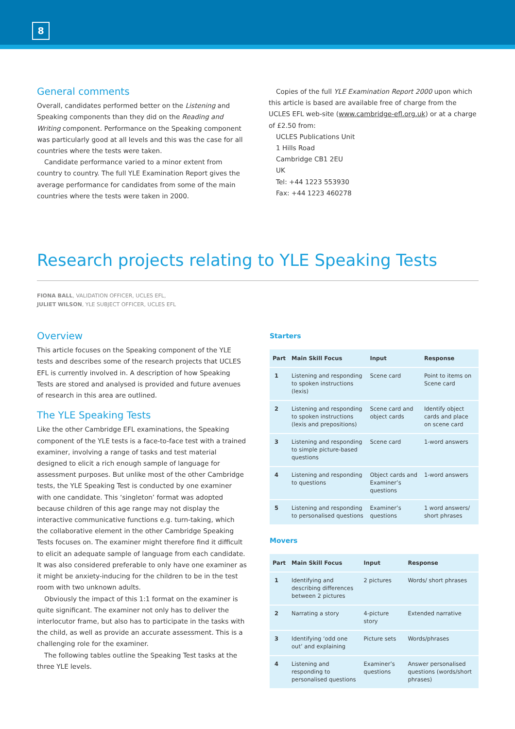8
General comments
Overall, candidates performed better on the Listening and Speaking components than they did on the Reading and Writing component. Performance on the Speaking component was particularly good at all levels and this was the case for all countries where the tests were taken.
Candidate performance varied to a minor extent from country to country. The full YLE Examination Report gives the average performance for candidates from some of the main countries where the tests were taken in 2000.
Copies of the full YLE Examination Report 2000 upon which this article is based are available free of charge from the UCLES EFL web-site (www.cambridge-efl.org.uk) or at a charge of £2.50 from:
UCLES Publications Unit
1 Hills Road
Cambridge CB1 2EU
UK
Tel: +44 1223 553930
Fax: +44 1223 460278
Research projects relating to YLE Speaking Tests
FIONA BALL, VALIDATION OFFICER, UCLES EFL,
JULIET WILSON, YLE SUBJECT OFFICER, UCLES EFL
Overview
This article focuses on the Speaking component of the YLE tests and describes some of the research projects that UCLES EFL is currently involved in. A description of how Speaking Tests are stored and analysed is provided and future avenues of research in this area are outlined.
The YLE Speaking Tests
Like the other Cambridge EFL examinations, the Speaking component of the YLE tests is a face-to-face test with a trained examiner, involving a range of tasks and test material designed to elicit a rich enough sample of language for assessment purposes. But unlike most of the other Cambridge tests, the YLE Speaking Test is conducted by one examiner with one candidate. This ‘singleton’ format was adopted because children of this age range may not display the interactive communicative functions e.g. turn-taking, which the collaborative element in the other Cambridge Speaking Tests focuses on. The examiner might therefore find it difficult to elicit an adequate sample of language from each candidate. It was also considered preferable to only have one examiner as it might be anxiety-inducing for the children to be in the test room with two unknown adults.
Obviously the impact of this 1:1 format on the examiner is quite significant. The examiner not only has to deliver the interlocutor frame, but also has to participate in the tasks with the child, as well as provide an accurate assessment. This is a challenging role for the examiner.
The following tables outline the Speaking Test tasks at the three YLE levels.
Starters
| Part | Main Skill Focus | Input | Response |
| --- | --- | --- | --- |
| 1 | Listening and responding to spoken instructions (lexis) | Scene card | Point to items on Scene card |
| 2 | Listening and responding to spoken instructions (lexis and prepositions) | Scene card and object cards | Identify object cards and place on scene card |
| 3 | Listening and responding to simple picture-based questions | Scene card | 1-word answers |
| 4 | Listening and responding to questions | Object cards and Examiner’s questions | 1-word answers |
| 5 | Listening and responding to personalised questions | Examiner’s questions | 1 word answers/ short phrases |
Movers
| Part | Main Skill Focus | Input | Response |
| --- | --- | --- | --- |
| 1 | Identifying and describing differences between 2 pictures | 2 pictures | Words/ short phrases |
| 2 | Narrating a story | 4-picture story | Extended narrative |
| 3 | Identifying ‘odd one out’ and explaining | Picture sets | Words/phrases |
| 4 | Listening and responding to personalised questions | Examiner’s questions | Answer personalised questions (words/short phrases) |